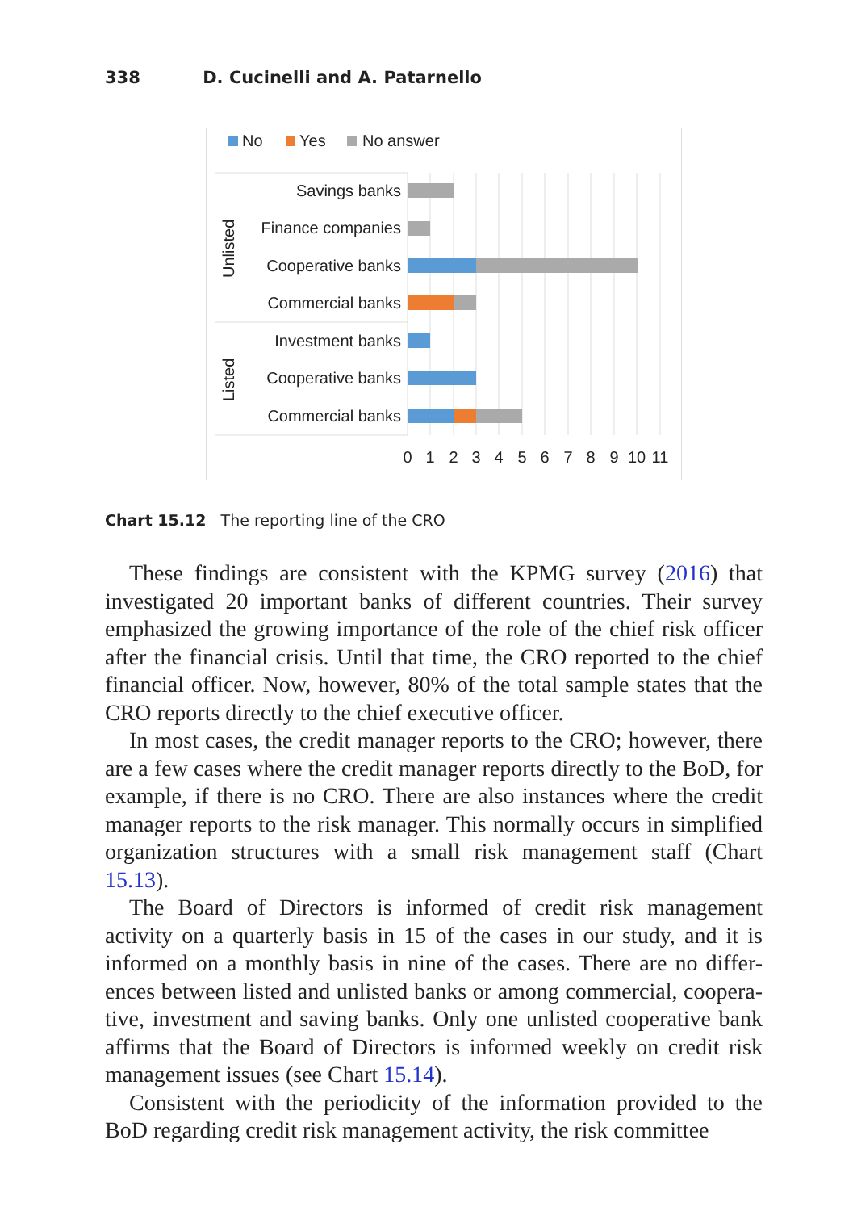338 D. Cucinelli and A. Patarnello
No
Yes
No answer
Savings banks
Finance companies
Cooperative banks
Commercial banks
Investment banks
Cooperative banks
Commercial banks
Unlisted
Listed
0
1
2
3
4
5
6
7
8
9
10
11
Chart 15.12 The reporting line of the CRO
These findings are consistent with the KPMG survey (2016) that investigated 20 important banks of different countries. Their survey emphasized the growing importance of the role of the chief risk officer after the financial crisis. Until that time, the CRO reported to the chief financial officer. Now, however, 80% of the total sample states that the CRO reports directly to the chief executive officer.
In most cases, the credit manager reports to the CRO; however, there are a few cases where the credit manager reports directly to the BoD, for example, if there is no CRO. There are also instances where the credit manager reports to the risk manager. This normally occurs in simplified organization structures with a small risk management staff (Chart 15.13).
The Board of Directors is informed of credit risk management activity on a quarterly basis in 15 of the cases in our study, and it is informed on a monthly basis in nine of the cases. There are no differ-ences between listed and unlisted banks or among commercial, coopera-tive, investment and saving banks. Only one unlisted cooperative bank affirms that the Board of Directors is informed weekly on credit risk management issues (see Chart 15.14).
Consistent with the periodicity of the information provided to the BoD regarding credit risk management activity, the risk committee